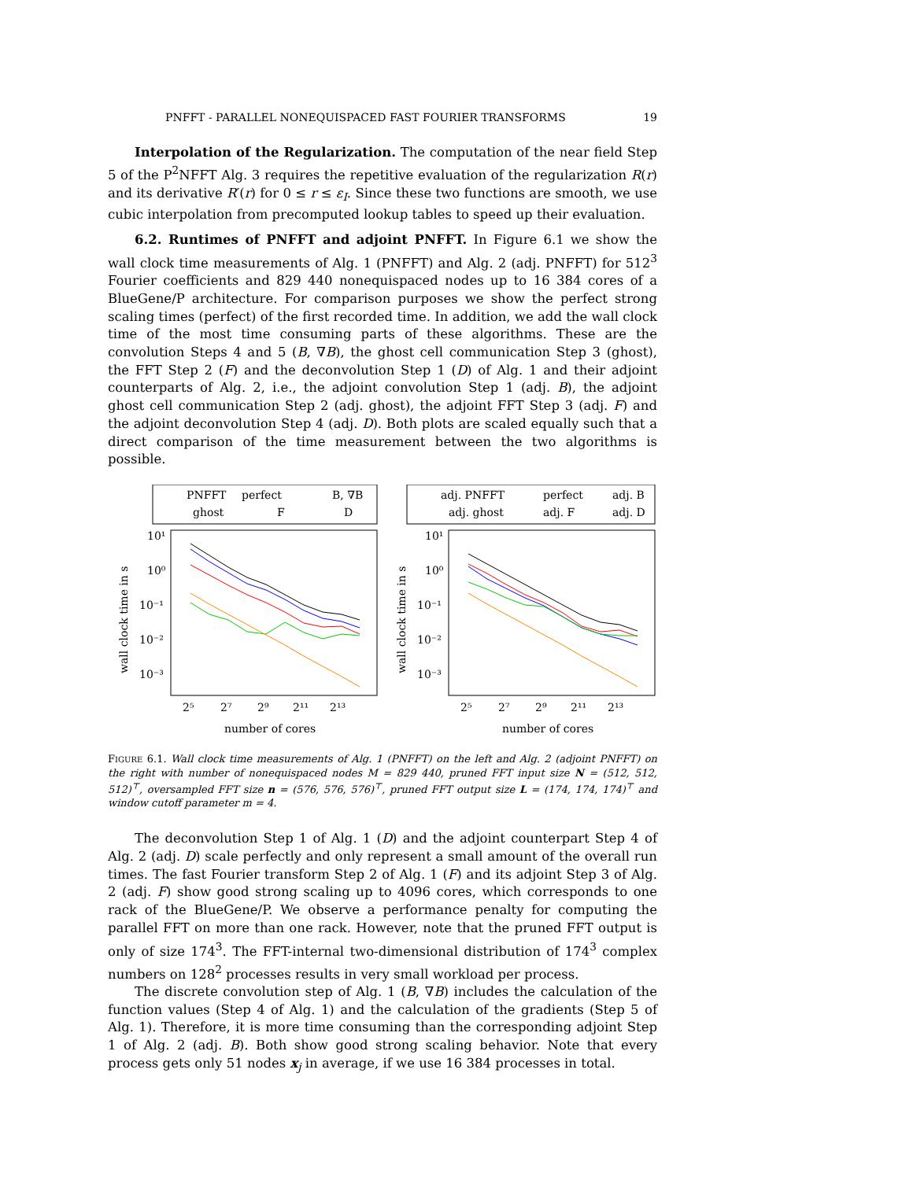PNFFT - PARALLEL NONEQUISPACED FAST FOURIER TRANSFORMS 19
Interpolation of the Regularization. The computation of the near field Step 5 of the P<sup>2</sup>NFFT Alg. 3 requires the repetitive evaluation of the regularization R(r) and its derivative R′(r) for 0 ≤ r ≤ ε<sub>I</sub>. Since these two functions are smooth, we use cubic interpolation from precomputed lookup tables to speed up their evaluation.
6.2. Runtimes of PNFFT and adjoint PNFFT. In Figure 6.1 we show the wall clock time measurements of Alg. 1 (PNFFT) and Alg. 2 (adj. PNFFT) for 512<sup>3</sup> Fourier coefficients and 829 440 nonequispaced nodes up to 16 384 cores of a BlueGene/P architecture. For comparison purposes we show the perfect strong scaling times (perfect) of the first recorded time. In addition, we add the wall clock time of the most time consuming parts of these algorithms. These are the convolution Steps 4 and 5 (B, ∇B), the ghost cell communication Step 3 (ghost), the FFT Step 2 (F) and the deconvolution Step 1 (D) of Alg. 1 and their adjoint counterparts of Alg. 2, i.e., the adjoint convolution Step 1 (adj. B), the adjoint ghost cell communication Step 2 (adj. ghost), the adjoint FFT Step 3 (adj. F) and the adjoint deconvolution Step 4 (adj. D). Both plots are scaled equally such that a direct comparison of the time measurement between the two algorithms is possible.
PNFFT
perfect
B, ∇B
ghost
F
D
10¹
10⁰
10⁻¹
10⁻²
10⁻³
2⁵
2⁷
2⁹
2¹¹
2¹³
number of cores
wall clock time in s
adj. PNFFT
perfect
adj. B
adj. ghost
adj. F
adj. D
10¹
10⁰
10⁻¹
10⁻²
10⁻³
2⁵
2⁷
2⁹
2¹¹
2¹³
number of cores
wall clock time in s
FIGURE 6.1. Wall clock time measurements of Alg. 1 (PNFFT) on the left and Alg. 2 (adjoint PNFFT) on the right with number of nonequispaced nodes M = 829 440, pruned FFT input size N = (512, 512, 512)<sup>⊤</sup>, oversampled FFT size n = (576, 576, 576)<sup>⊤</sup>, pruned FFT output size L = (174, 174, 174)<sup>⊤</sup> and window cutoff parameter m = 4.
The deconvolution Step 1 of Alg. 1 (D) and the adjoint counterpart Step 4 of Alg. 2 (adj. D) scale perfectly and only represent a small amount of the overall run times. The fast Fourier transform Step 2 of Alg. 1 (F) and its adjoint Step 3 of Alg. 2 (adj. F) show good strong scaling up to 4096 cores, which corresponds to one rack of the BlueGene/P. We observe a performance penalty for computing the parallel FFT on more than one rack. However, note that the pruned FFT output is only of size 174<sup>3</sup>. The FFT-internal two-dimensional distribution of 174<sup>3</sup> complex numbers on 128<sup>2</sup> processes results in very small workload per process.
The discrete convolution step of Alg. 1 (B, ∇B) includes the calculation of the function values (Step 4 of Alg. 1) and the calculation of the gradients (Step 5 of Alg. 1). Therefore, it is more time consuming than the corresponding adjoint Step 1 of Alg. 2 (adj. B). Both show good strong scaling behavior. Note that every process gets only 51 nodes x<sub>j</sub> in average, if we use 16 384 processes in total.